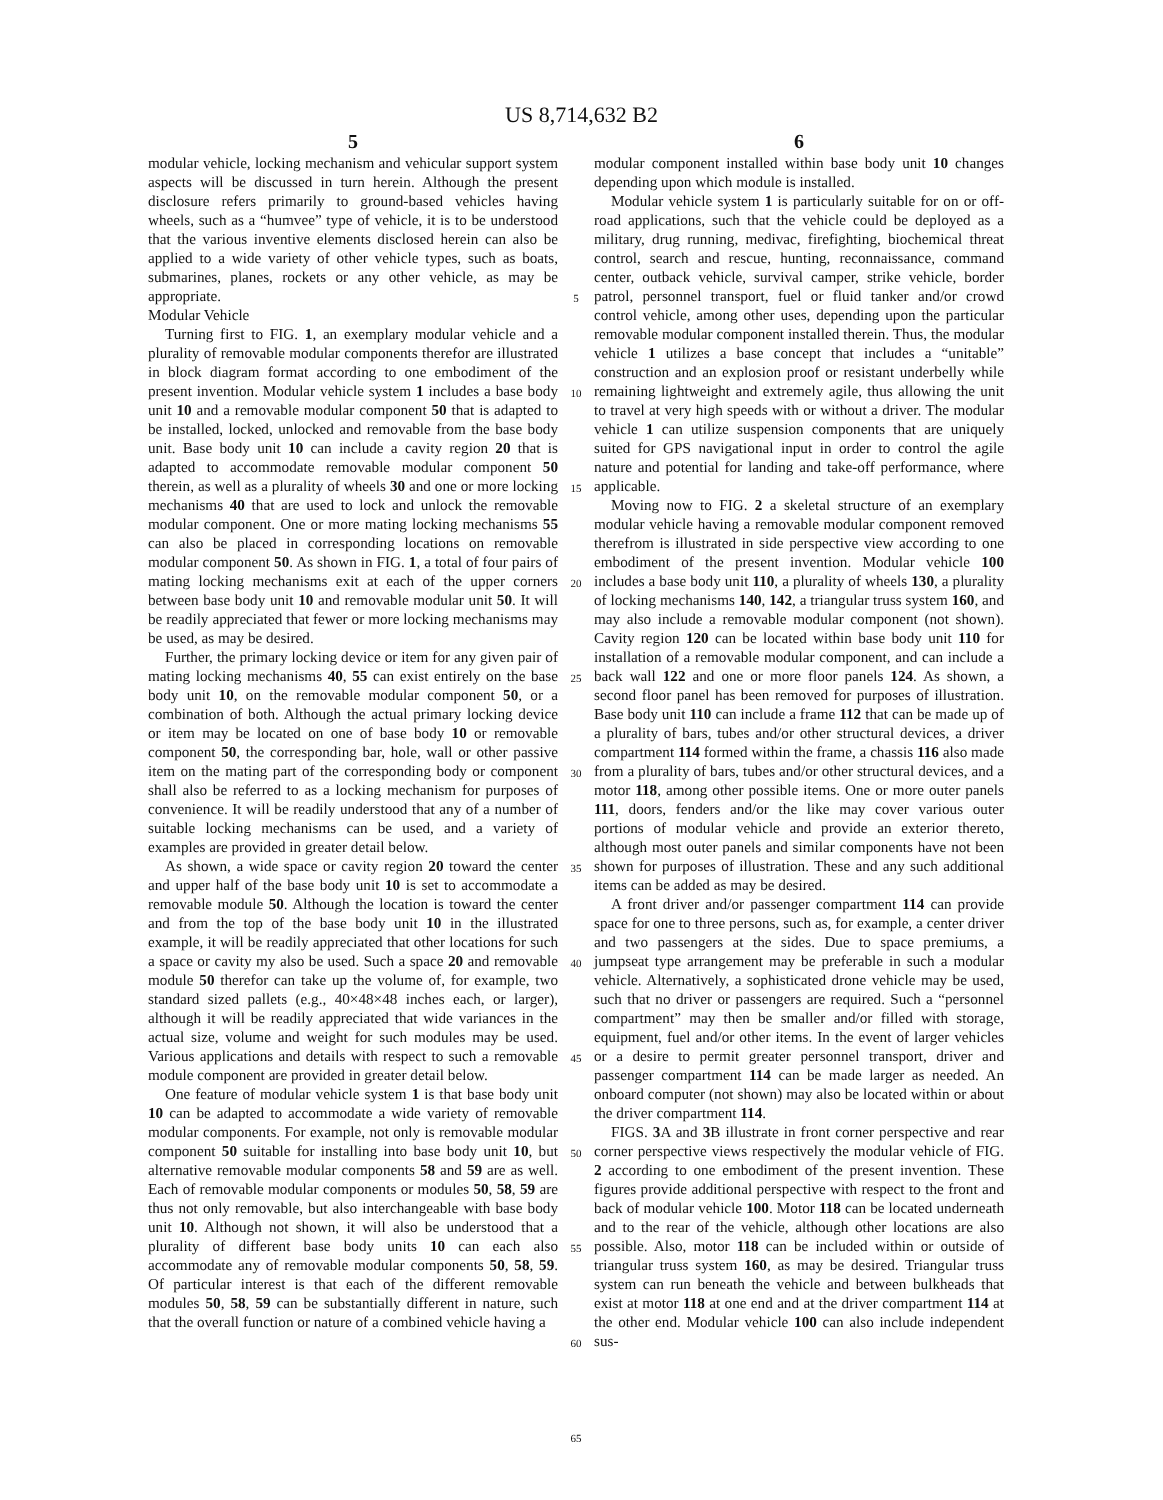US 8,714,632 B2
5
modular vehicle, locking mechanism and vehicular support system aspects will be discussed in turn herein. Although the present disclosure refers primarily to ground-based vehicles having wheels, such as a “humvee” type of vehicle, it is to be understood that the various inventive elements disclosed herein can also be applied to a wide variety of other vehicle types, such as boats, submarines, planes, rockets or any other vehicle, as may be appropriate.
Modular Vehicle
Turning first to FIG. 1, an exemplary modular vehicle and a plurality of removable modular components therefor are illustrated in block diagram format according to one embodiment of the present invention. Modular vehicle system 1 includes a base body unit 10 and a removable modular component 50 that is adapted to be installed, locked, unlocked and removable from the base body unit. Base body unit 10 can include a cavity region 20 that is adapted to accommodate removable modular component 50 therein, as well as a plurality of wheels 30 and one or more locking mechanisms 40 that are used to lock and unlock the removable modular component. One or more mating locking mechanisms 55 can also be placed in corresponding locations on removable modular component 50. As shown in FIG. 1, a total of four pairs of mating locking mechanisms exit at each of the upper corners between base body unit 10 and removable modular unit 50. It will be readily appreciated that fewer or more locking mechanisms may be used, as may be desired.
Further, the primary locking device or item for any given pair of mating locking mechanisms 40, 55 can exist entirely on the base body unit 10, on the removable modular component 50, or a combination of both. Although the actual primary locking device or item may be located on one of base body 10 or removable component 50, the corresponding bar, hole, wall or other passive item on the mating part of the corresponding body or component shall also be referred to as a locking mechanism for purposes of convenience. It will be readily understood that any of a number of suitable locking mechanisms can be used, and a variety of examples are provided in greater detail below.
As shown, a wide space or cavity region 20 toward the center and upper half of the base body unit 10 is set to accommodate a removable module 50. Although the location is toward the center and from the top of the base body unit 10 in the illustrated example, it will be readily appreciated that other locations for such a space or cavity my also be used. Such a space 20 and removable module 50 therefor can take up the volume of, for example, two standard sized pallets (e.g., 40×48×48 inches each, or larger), although it will be readily appreciated that wide variances in the actual size, volume and weight for such modules may be used. Various applications and details with respect to such a removable module component are provided in greater detail below.
One feature of modular vehicle system 1 is that base body unit 10 can be adapted to accommodate a wide variety of removable modular components. For example, not only is removable modular component 50 suitable for installing into base body unit 10, but alternative removable modular components 58 and 59 are as well. Each of removable modular components or modules 50, 58, 59 are thus not only removable, but also interchangeable with base body unit 10. Although not shown, it will also be understood that a plurality of different base body units 10 can each also accommodate any of removable modular components 50, 58, 59. Of particular interest is that each of the different removable modules 50, 58, 59 can be substantially different in nature, such that the overall function or nature of a combined vehicle having a
5
10
15
20
25
30
35
40
45
50
55
60
65
6
modular component installed within base body unit 10 changes depending upon which module is installed.
Modular vehicle system 1 is particularly suitable for on or off-road applications, such that the vehicle could be deployed as a military, drug running, medivac, firefighting, biochemical threat control, search and rescue, hunting, reconnaissance, command center, outback vehicle, survival camper, strike vehicle, border patrol, personnel transport, fuel or fluid tanker and/or crowd control vehicle, among other uses, depending upon the particular removable modular component installed therein. Thus, the modular vehicle 1 utilizes a base concept that includes a “unitable” construction and an explosion proof or resistant underbelly while remaining lightweight and extremely agile, thus allowing the unit to travel at very high speeds with or without a driver. The modular vehicle 1 can utilize suspension components that are uniquely suited for GPS navigational input in order to control the agile nature and potential for landing and take-off performance, where applicable.
Moving now to FIG. 2 a skeletal structure of an exemplary modular vehicle having a removable modular component removed therefrom is illustrated in side perspective view according to one embodiment of the present invention. Modular vehicle 100 includes a base body unit 110, a plurality of wheels 130, a plurality of locking mechanisms 140, 142, a triangular truss system 160, and may also include a removable modular component (not shown). Cavity region 120 can be located within base body unit 110 for installation of a removable modular component, and can include a back wall 122 and one or more floor panels 124. As shown, a second floor panel has been removed for purposes of illustration. Base body unit 110 can include a frame 112 that can be made up of a plurality of bars, tubes and/or other structural devices, a driver compartment 114 formed within the frame, a chassis 116 also made from a plurality of bars, tubes and/or other structural devices, and a motor 118, among other possible items. One or more outer panels 111, doors, fenders and/or the like may cover various outer portions of modular vehicle and provide an exterior thereto, although most outer panels and similar components have not been shown for purposes of illustration. These and any such additional items can be added as may be desired.
A front driver and/or passenger compartment 114 can provide space for one to three persons, such as, for example, a center driver and two passengers at the sides. Due to space premiums, a jumpseat type arrangement may be preferable in such a modular vehicle. Alternatively, a sophisticated drone vehicle may be used, such that no driver or passengers are required. Such a “personnel compartment” may then be smaller and/or filled with storage, equipment, fuel and/or other items. In the event of larger vehicles or a desire to permit greater personnel transport, driver and passenger compartment 114 can be made larger as needed. An onboard computer (not shown) may also be located within or about the driver compartment 114.
FIGS. 3 A and 3 B illustrate in front corner perspective and rear corner perspective views respectively the modular vehicle of FIG. 2 according to one embodiment of the present invention. These figures provide additional perspective with respect to the front and back of modular vehicle 100. Motor 118 can be located underneath and to the rear of the vehicle, although other locations are also possible. Also, motor 118 can be included within or outside of triangular truss system 160, as may be desired. Triangular truss system can run beneath the vehicle and between bulkheads that exist at motor 118 at one end and at the driver compartment 114 at the other end. Modular vehicle 100 can also include independent sus-